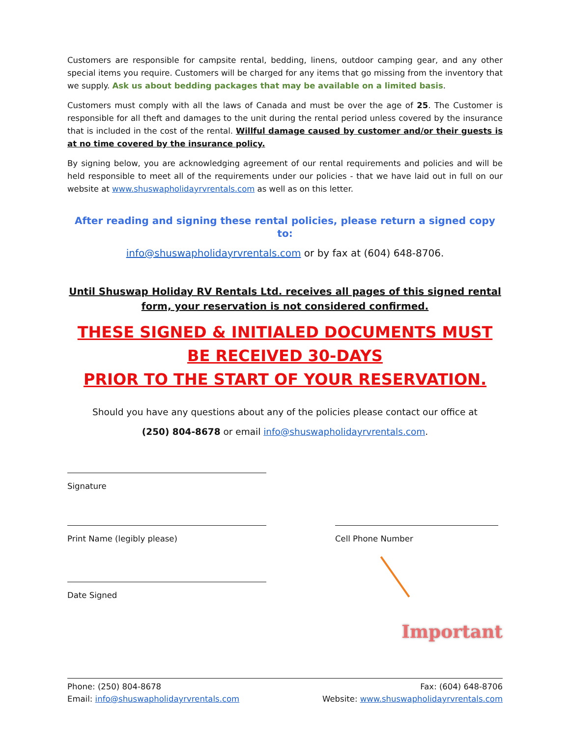Customers are responsible for campsite rental, bedding, linens, outdoor camping gear, and any other special items you require. Customers will be charged for any items that go missing from the inventory that we supply. Ask us about bedding packages that may be available on a limited basis.
Customers must comply with all the laws of Canada and must be over the age of 25. The Customer is responsible for all theft and damages to the unit during the rental period unless covered by the insurance that is included in the cost of the rental. Willful damage caused by customer and/or their guests is at no time covered by the insurance policy.
By signing below, you are acknowledging agreement of our rental requirements and policies and will be held responsible to meet all of the requirements under our policies - that we have laid out in full on our website at www.shuswapholidayrvrentals.com as well as on this letter.
After reading and signing these rental policies, please return a signed copy to:
info@shuswapholidayrvrentals.com or by fax at (604) 648-8706.
Until Shuswap Holiday RV Rentals Ltd. receives all pages of this signed rental form, your reservation is not considered confirmed.
THESE SIGNED & INITIALED DOCUMENTS MUST BE RECEIVED 30-DAYS
PRIOR TO THE START OF YOUR RESERVATION.
Should you have any questions about any of the policies please contact our office at
(250) 804-8678 or email info@shuswapholidayrvrentals.com.
Signature
Print Name (legibly please) Cell Phone Number
Date Signed
Important
Phone: (250) 804-8678
Email: info@shuswapholidayrvrentals.com
Fax: (604) 648-8706
Website: www.shuswapholidayrvrentals.com